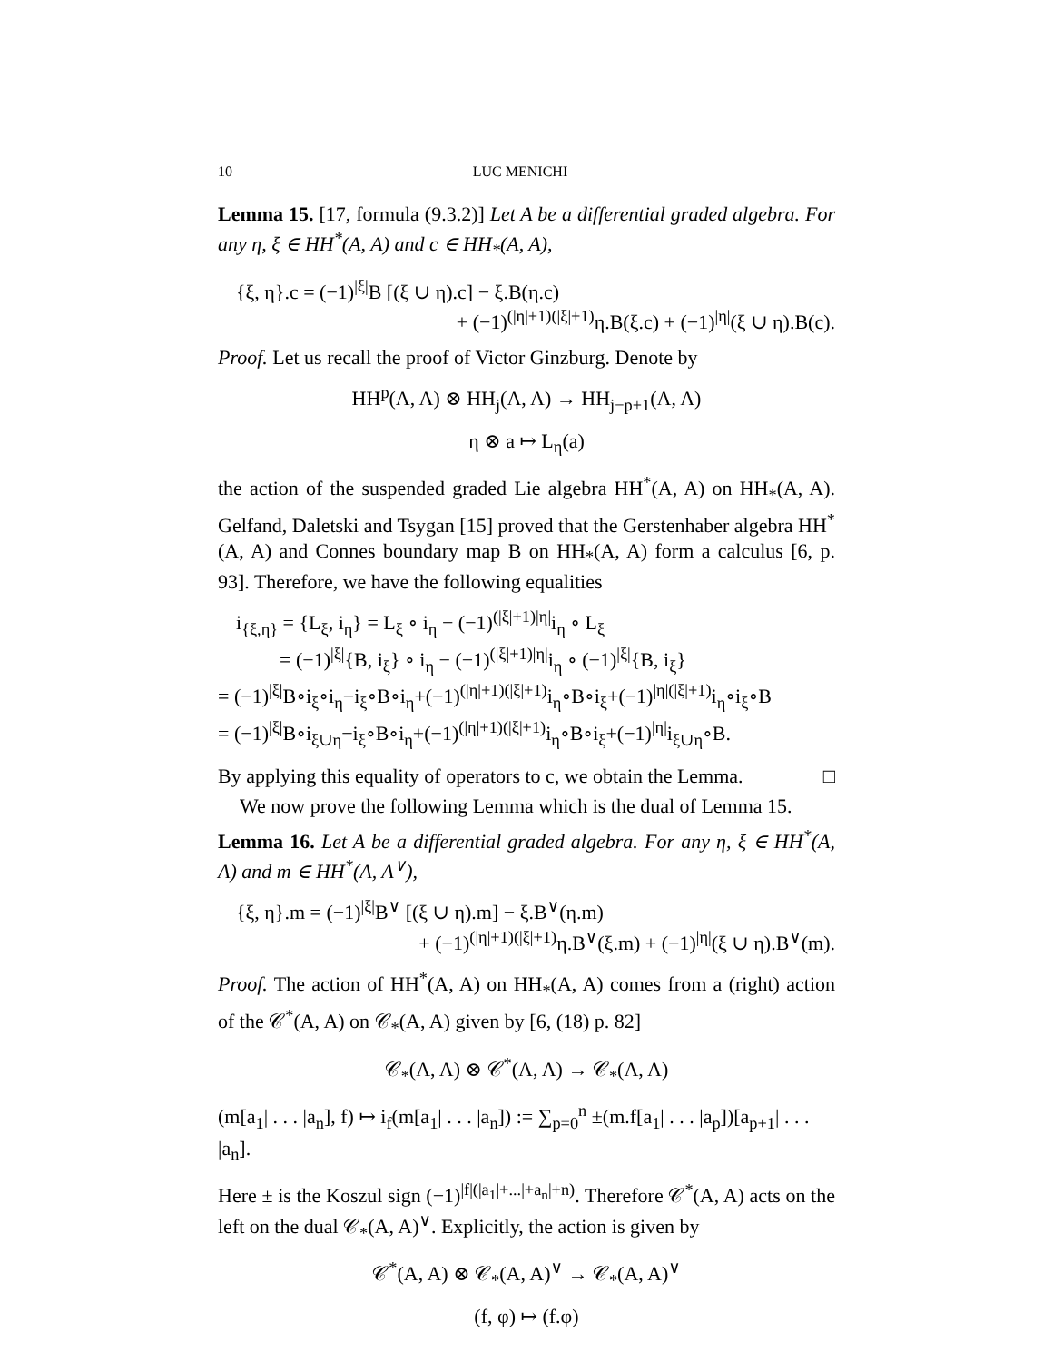10 LUC MENICHI
Lemma 15. [17, formula (9.3.2)] Let A be a differential graded algebra. For any η, ξ ∈ HH<sup>*</sup>(A, A) and c ∈ HH<sub>*</sub>(A, A),
{ξ, η}.c = (−1)<sup>|ξ|</sup>B [(ξ ∪ η).c] − ξ.B(η.c)
+ (−1)<sup>(|η|+1)(|ξ|+1)</sup>η.B(ξ.c) + (−1)<sup>|η|</sup>(ξ ∪ η).B(c).
Proof. Let us recall the proof of Victor Ginzburg. Denote by
HH<sup>p</sup>(A, A) ⊗ HH<sub>j</sub>(A, A) → HH<sub>j−p+1</sub>(A, A)
η ⊗ a ↦ L<sub>η</sub>(a)
the action of the suspended graded Lie algebra HH<sup>*</sup>(A, A) on HH<sub>*</sub>(A, A). Gelfand, Daletski and Tsygan [15] proved that the Gerstenhaber algebra HH<sup>*</sup>(A, A) and Connes boundary map B on HH<sub>*</sub>(A, A) form a calculus [6, p. 93]. Therefore, we have the following equalities
i<sub>{ξ,η}</sub> = {L<sub>ξ</sub>, i<sub>η</sub>} = L<sub>ξ</sub> ∘ i<sub>η</sub> − (−1)<sup>(|ξ|+1)|η|</sup>i<sub>η</sub> ∘ L<sub>ξ</sub>
= (−1)<sup>|ξ|</sup>{B, i<sub>ξ</sub>} ∘ i<sub>η</sub> − (−1)<sup>(|ξ|+1)|η|</sup>i<sub>η</sub> ∘ (−1)<sup>|ξ|</sup>{B, i<sub>ξ</sub>}
= (−1)<sup>|ξ|</sup>B∘i<sub>ξ</sub>∘i<sub>η</sub>−i<sub>ξ</sub>∘B∘i<sub>η</sub>+(−1)<sup>(|η|+1)(|ξ|+1)</sup>i<sub>η</sub>∘B∘i<sub>ξ</sub>+(−1)<sup>|η|(|ξ|+1)</sup>i<sub>η</sub>∘i<sub>ξ</sub>∘B
= (−1)<sup>|ξ|</sup>B∘i<sub>ξ∪η</sub>−i<sub>ξ</sub>∘B∘i<sub>η</sub>+(−1)<sup>(|η|+1)(|ξ|+1)</sup>i<sub>η</sub>∘B∘i<sub>ξ</sub>+(−1)<sup>|η|</sup>i<sub>ξ∪η</sub>∘B.
By applying this equality of operators to c, we obtain the Lemma. □
We now prove the following Lemma which is the dual of Lemma 15.
Lemma 16. Let A be a differential graded algebra. For any η, ξ ∈ HH<sup>*</sup>(A, A) and m ∈ HH<sup>*</sup>(A, A<sup>∨</sup>),
{ξ, η}.m = (−1)<sup>|ξ|</sup>B<sup>∨</sup> [(ξ ∪ η).m] − ξ.B<sup>∨</sup>(η.m)
+ (−1)<sup>(|η|+1)(|ξ|+1)</sup>η.B<sup>∨</sup>(ξ.m) + (−1)<sup>|η|</sup>(ξ ∪ η).B<sup>∨</sup>(m).
Proof. The action of HH<sup>*</sup>(A, A) on HH<sub>*</sub>(A, A) comes from a (right) action of the 𝒞<sup>*</sup>(A, A) on 𝒞<sub>*</sub>(A, A) given by [6, (18) p. 82]
𝒞<sub>*</sub>(A, A) ⊗ 𝒞<sup>*</sup>(A, A) → 𝒞<sub>*</sub>(A, A)
(m[a<sub>1</sub>| . . . |a<sub>n</sub>], f) ↦ i<sub>f</sub>(m[a<sub>1</sub>| . . . |a<sub>n</sub>]) := ∑<sub>p=0</sub><sup>n</sup> ±(m.f[a<sub>1</sub>| . . . |a<sub>p</sub>])[a<sub>p+1</sub>| . . . |a<sub>n</sub>].
Here ± is the Koszul sign (−1)<sup>|f|(|a<sub>1</sub>|+...|+a<sub>n</sub>|+n)</sup>. Therefore 𝒞<sup>*</sup>(A, A) acts on the left on the dual 𝒞<sub>*</sub>(A, A)<sup>∨</sup>. Explicitly, the action is given by
𝒞<sup>*</sup>(A, A) ⊗ 𝒞<sub>*</sub>(A, A)<sup>∨</sup> → 𝒞<sub>*</sub>(A, A)<sup>∨</sup>
(f, φ) ↦ (f.φ)